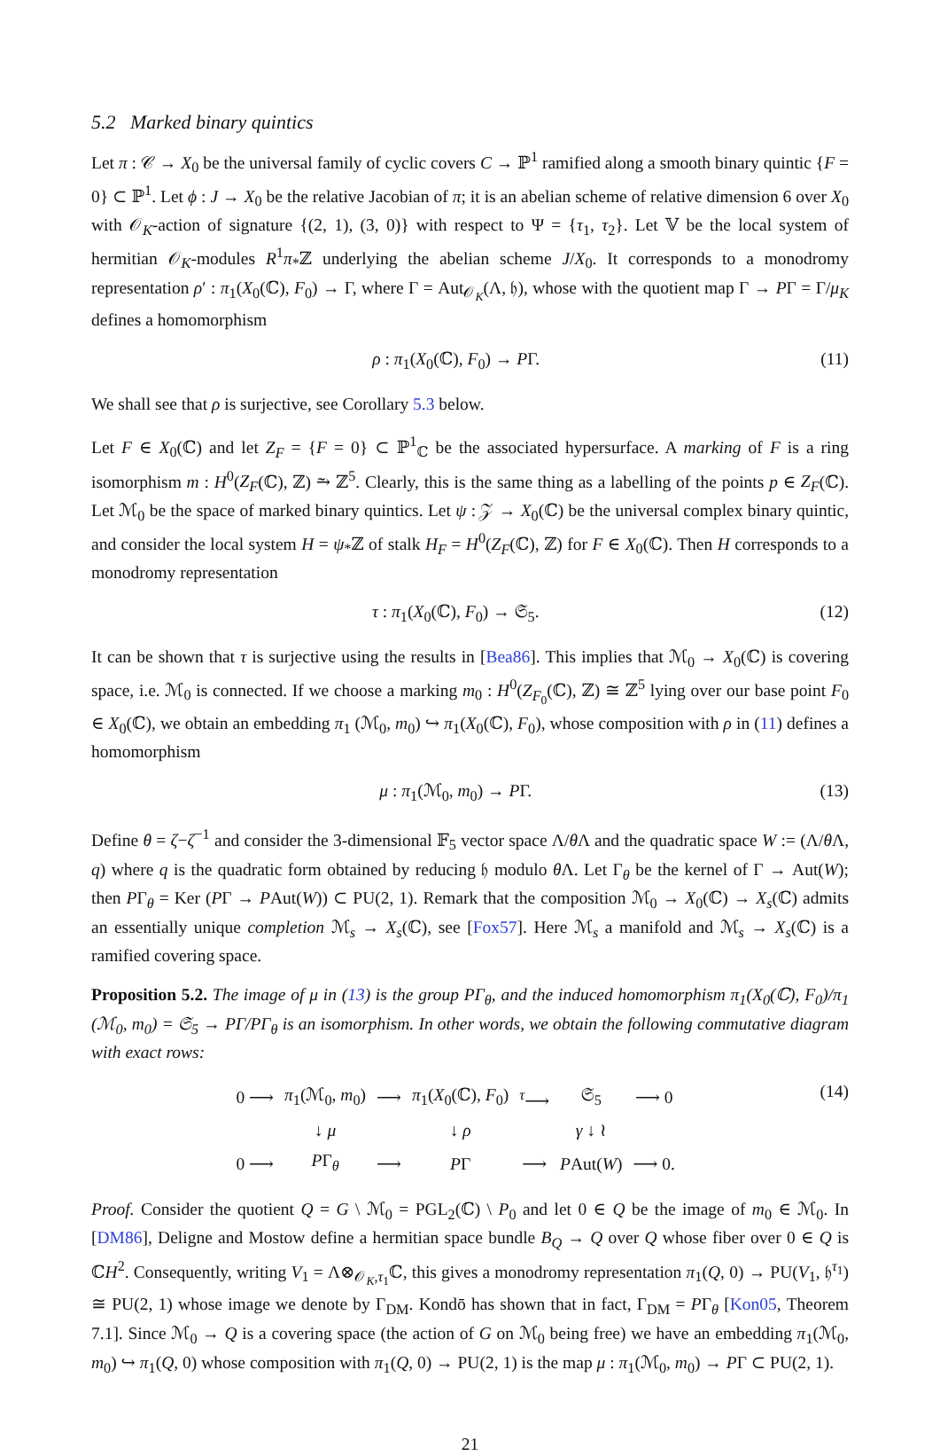5.2 Marked binary quintics
Let π : 𝒞 → X<sub>0</sub> be the universal family of cyclic covers C → ℙ<sup>1</sup> ramified along a smooth binary quintic {F = 0} ⊂ ℙ<sup>1</sup>. Let ϕ : J → X<sub>0</sub> be the relative Jacobian of π; it is an abelian scheme of relative dimension 6 over X<sub>0</sub> with 𝒪<sub>K</sub>-action of signature {(2, 1), (3, 0)} with respect to Ψ = {τ<sub>1</sub>, τ<sub>2</sub>}. Let 𝕍 be the local system of hermitian 𝒪<sub>K</sub>-modules R<sup>1</sup>π<sub>*</sub>ℤ underlying the abelian scheme J/X<sub>0</sub>. It corresponds to a monodromy representation ρ′ : π<sub>1</sub>(X<sub>0</sub>(ℂ), F<sub>0</sub>) → Γ, where Γ = Aut<sub>𝒪<sub>K</sub></sub>(Λ, 𝔥), whose with the quotient map Γ → PΓ = Γ/μ<sub>K</sub> defines a homomorphism
ρ : π<sub>1</sub>(X<sub>0</sub>(ℂ), F<sub>0</sub>) → PΓ. (11)
We shall see that ρ is surjective, see Corollary 5.3 below.
Let F ∈ X<sub>0</sub>(ℂ) and let Z<sub>F</sub> = {F = 0} ⊂ ℙ<sup>1</sup><sub>ℂ</sub> be the associated hypersurface. A marking of F is a ring isomorphism m : H<sup>0</sup>(Z<sub>F</sub>(ℂ), ℤ) ⥲ ℤ<sup>5</sup>. Clearly, this is the same thing as a labelling of the points p ∈ Z<sub>F</sub>(ℂ). Let ℳ<sub>0</sub> be the space of marked binary quintics. Let ψ : 𝒵 → X<sub>0</sub>(ℂ) be the universal complex binary quintic, and consider the local system H = ψ<sub>*</sub>ℤ of stalk H<sub>F</sub> = H<sup>0</sup>(Z<sub>F</sub>(ℂ), ℤ) for F ∈ X<sub>0</sub>(ℂ). Then H corresponds to a monodromy representation
τ : π<sub>1</sub>(X<sub>0</sub>(ℂ), F<sub>0</sub>) → 𝔖<sub>5</sub>. (12)
It can be shown that τ is surjective using the results in [Bea86]. This implies that ℳ<sub>0</sub> → X<sub>0</sub>(ℂ) is covering space, i.e. ℳ<sub>0</sub> is connected. If we choose a marking m<sub>0</sub> : H<sup>0</sup>(Z<sub>F<sub>0</sub></sub>(ℂ), ℤ) ≅ ℤ<sup>5</sup> lying over our base point F<sub>0</sub> ∈ X<sub>0</sub>(ℂ), we obtain an embedding π<sub>1</sub> (ℳ<sub>0</sub>, m<sub>0</sub>) ↪ π<sub>1</sub>(X<sub>0</sub>(ℂ), F<sub>0</sub>), whose composition with ρ in (11) defines a homomorphism
μ : π<sub>1</sub>(ℳ<sub>0</sub>, m<sub>0</sub>) → PΓ. (13)
Define θ = ζ−ζ<sup>−1</sup> and consider the 3-dimensional 𝔽<sub>5</sub> vector space Λ/θ Λ and the quadratic space W := (Λ/θ Λ, q) where q is the quadratic form obtained by reducing 𝔥 modulo θ Λ. Let Γ<sub>θ</sub> be the kernel of Γ → Aut(W); then PΓ<sub>θ</sub> = Ker (PΓ → PAut(W)) ⊂ PU(2, 1). Remark that the composition ℳ<sub>0</sub> → X<sub>0</sub>(ℂ) → X<sub>s</sub>(ℂ) admits an essentially unique completion ℳ<sub>s</sub> → X<sub>s</sub>(ℂ), see [Fox57]. Here ℳ<sub>s</sub> a manifold and ℳ<sub>s</sub> → X<sub>s</sub>(ℂ) is a ramified covering space.
Proposition 5.2. The image of μ in (13) is the group PΓ<sub>θ</sub>, and the induced homomorphism π<sub>1</sub>(X<sub>0</sub>(ℂ), F<sub>0</sub>)/π<sub>1</sub> (ℳ<sub>0</sub>, m<sub>0</sub>) = 𝔖<sub>5</sub> → PΓ/PΓ<sub>θ</sub> is an isomorphism. In other words, we obtain the following commutative diagram with exact rows:
| 0 ⟶ | π<sub>1</sub>(ℳ<sub>0</sub>, m<sub>0</sub>) | ⟶ | π<sub>1</sub>( X<sub>0</sub>(ℂ), F<sub>0</sub>) | <sup>τ</sup>⟶ | 𝔖<sub>5</sub> | ⟶ 0 |
| | ↓ μ | | ↓ ρ | | γ ↓ ≀ | |
| 0 ⟶ | P Γ<sub>θ</sub> | ⟶ | P Γ | ⟶ | P Aut( W ) | ⟶ 0. |
(14)
Proof. Consider the quotient Q = G \ ℳ<sub>0</sub> = PGL<sub>2</sub>(ℂ) \ P<sub>0</sub> and let 0 ∈ Q be the image of m<sub>0</sub> ∈ ℳ<sub>0</sub>. In [DM86], Deligne and Mostow define a hermitian space bundle B<sub>Q</sub> → Q over Q whose fiber over 0 ∈ Q is ℂH<sup>2</sup>. Consequently, writing V<sub>1</sub> = Λ⊗<sub>𝒪<sub>K</sub>,τ<sub>1</sub></sub>ℂ, this gives a monodromy representation π<sub>1</sub>(Q, 0) → PU(V<sub>1</sub>, 𝔥<sup>τ<sub>1</sub></sup>) ≅ PU(2, 1) whose image we denote by Γ<sub>DM</sub>. Kondō has shown that in fact, Γ<sub>DM</sub> = PΓ<sub>θ</sub> [Kon05, Theorem 7.1]. Since ℳ<sub>0</sub> → Q is a covering space (the action of G on ℳ<sub>0</sub> being free) we have an embedding π<sub>1</sub>(ℳ<sub>0</sub>, m<sub>0</sub>) ↪ π<sub>1</sub>(Q, 0) whose composition with π<sub>1</sub>(Q, 0) → PU(2, 1) is the map μ : π<sub>1</sub>(ℳ<sub>0</sub>, m<sub>0</sub>) → PΓ ⊂ PU(2, 1).
21